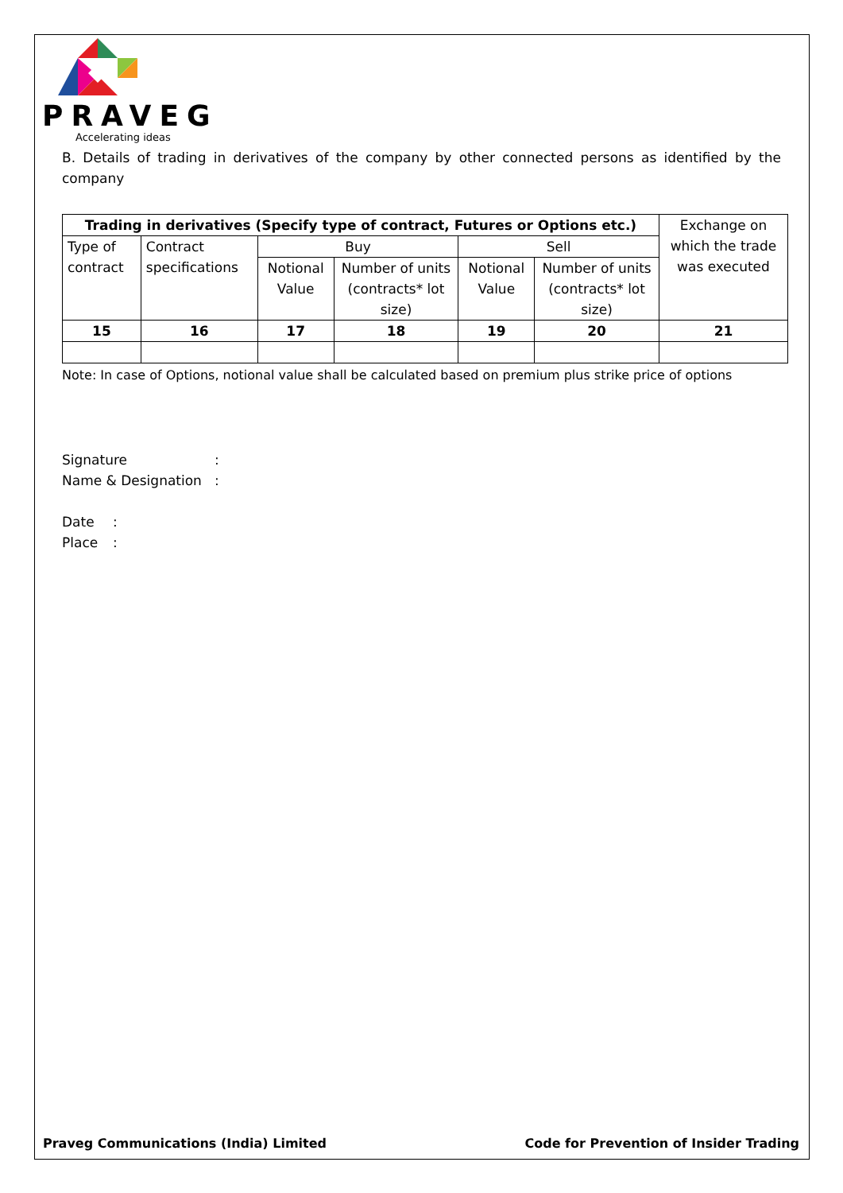PRAVEG
Accelerating ideas
B. Details of trading in derivatives of the company by other connected persons as identified by the company
| Trading in derivatives (Specify type of contract, Futures or Options etc.) | | | | | | Exchange on which the trade was executed |
| Type of contract | Contract specifications | Buy | | Sell | | |
| | | Notional Value | Number of units (contracts* lot size) | Notional Value | Number of units (contracts* lot size) | |
| 15 | 16 | 17 | 18 | 19 | 20 | 21 |
Note: In case of Options, notional value shall be calculated based on premium plus strike price of options
Signature:
Name & Designation:
Date:
Place:
Praveg Communications (India) Limited
Code for Prevention of Insider Trading